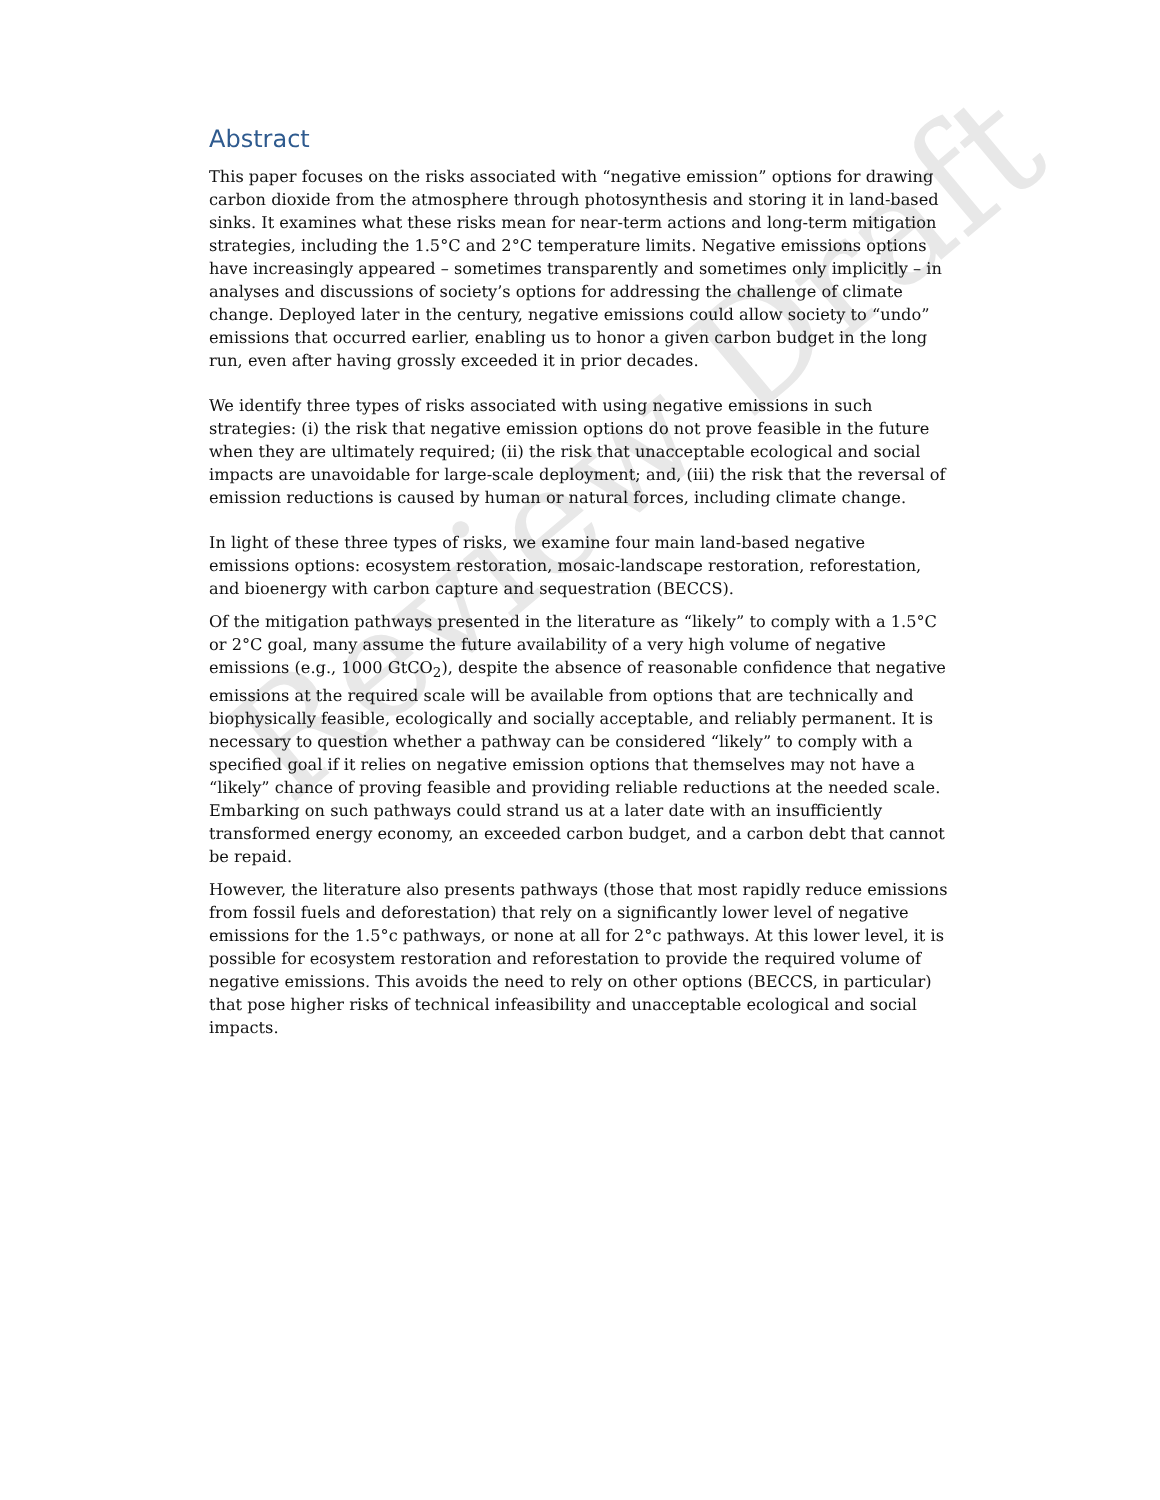Review Draft
Abstract
This paper focuses on the risks associated with “negative emission” options for drawing carbon dioxide from the atmosphere through photosynthesis and storing it in land-based sinks. It examines what these risks mean for near-term actions and long-term mitigation strategies, including the 1.5°C and 2°C temperature limits. Negative emissions options have increasingly appeared – sometimes transparently and sometimes only implicitly – in analyses and discussions of society’s options for addressing the challenge of climate change. Deployed later in the century, negative emissions could allow society to “undo” emissions that occurred earlier, enabling us to honor a given carbon budget in the long run, even after having grossly exceeded it in prior decades.
We identify three types of risks associated with using negative emissions in such strategies: (i) the risk that negative emission options do not prove feasible in the future when they are ultimately required; (ii) the risk that unacceptable ecological and social impacts are unavoidable for large-scale deployment; and, (iii) the risk that the reversal of emission reductions is caused by human or natural forces, including climate change.
In light of these three types of risks, we examine four main land-based negative emissions options: ecosystem restoration, mosaic-landscape restoration, reforestation, and bioenergy with carbon capture and sequestration (BECCS).
Of the mitigation pathways presented in the literature as “likely” to comply with a 1.5°C or 2°C goal, many assume the future availability of a very high volume of negative emissions (e.g., 1000 GtCO<sub>2</sub>), despite the absence of reasonable confidence that negative emissions at the required scale will be available from options that are technically and biophysically feasible, ecologically and socially acceptable, and reliably permanent. It is necessary to question whether a pathway can be considered “likely” to comply with a specified goal if it relies on negative emission options that themselves may not have a “likely” chance of proving feasible and providing reliable reductions at the needed scale. Embarking on such pathways could strand us at a later date with an insufficiently transformed energy economy, an exceeded carbon budget, and a carbon debt that cannot be repaid.
However, the literature also presents pathways (those that most rapidly reduce emissions from fossil fuels and deforestation) that rely on a significantly lower level of negative emissions for the 1.5°c pathways, or none at all for 2°c pathways. At this lower level, it is possible for ecosystem restoration and reforestation to provide the required volume of negative emissions. This avoids the need to rely on other options (BECCS, in particular) that pose higher risks of technical infeasibility and unacceptable ecological and social impacts.